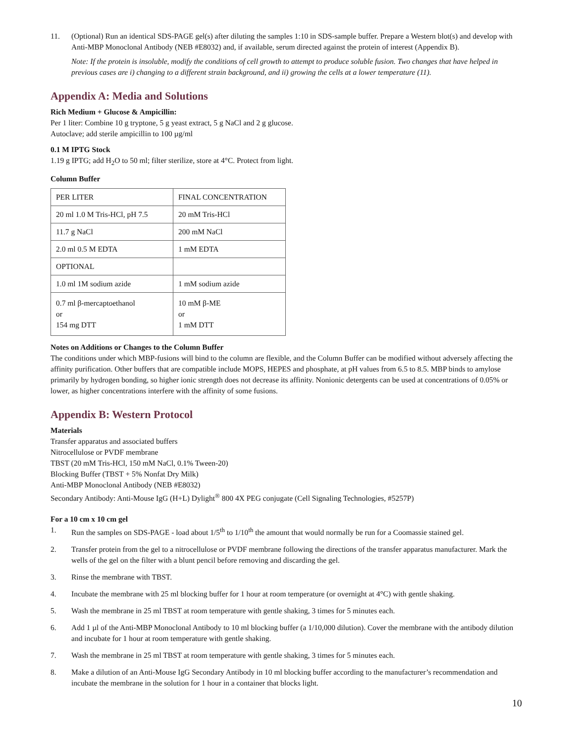11. (Optional) Run an identical SDS-PAGE gel(s) after diluting the samples 1:10 in SDS-sample buffer. Prepare a Western blot(s) and develop with Anti-MBP Monoclonal Antibody (NEB #E8032) and, if available, serum directed against the protein of interest (Appendix B).
Note: If the protein is insoluble, modify the conditions of cell growth to attempt to produce soluble fusion. Two changes that have helped in previous cases are i) changing to a different strain background, and ii) growing the cells at a lower temperature (11).
Appendix A: Media and Solutions
Rich Medium + Glucose & Ampicillin:
Per 1 liter: Combine 10 g tryptone, 5 g yeast extract, 5 g NaCl and 2 g glucose.
Autoclave; add sterile ampicillin to 100 µg/ml
0.1 M IPTG Stock
1.19 g IPTG; add H<sub>2</sub>O to 50 ml; filter sterilize, store at 4°C. Protect from light.
Column Buffer
| PER LITER | FINAL CONCENTRATION |
| 20 ml 1.0 M Tris-HCl, pH 7.5 | 20 mM Tris-HCl |
| 11.7 g NaCl | 200 mM NaCl |
| 2.0 ml 0.5 M EDTA | 1 mM EDTA |
| OPTIONAL | |
| 1.0 ml 1M sodium azide | 1 mM sodium azide |
| 0.7 ml β-mercaptoethanol or 154 mg DTT | 10 mM β-ME or 1 mM DTT |
Notes on Additions or Changes to the Column Buffer
The conditions under which MBP-fusions will bind to the column are flexible, and the Column Buffer can be modified without adversely affecting the affinity purification. Other buffers that are compatible include MOPS, HEPES and phosphate, at pH values from 6.5 to 8.5. MBP binds to amylose primarily by hydrogen bonding, so higher ionic strength does not decrease its affinity. Nonionic detergents can be used at concentrations of 0.05% or lower, as higher concentrations interfere with the affinity of some fusions.
Appendix B: Western Protocol
Materials
Transfer apparatus and associated buffers
Nitrocellulose or PVDF membrane
TBST (20 mM Tris-HCl, 150 mM NaCl, 0.1% Tween-20)
Blocking Buffer (TBST + 5% Nonfat Dry Milk)
Anti-MBP Monoclonal Antibody (NEB #E8032)
Secondary Antibody: Anti-Mouse IgG (H+L) Dylight<sup>®</sup> 800 4X PEG conjugate (Cell Signaling Technologies, #5257P)
For a 10 cm x 10 cm gel
1. Run the samples on SDS-PAGE - load about 1/5<sup>th</sup> to 1/10<sup>th</sup> the amount that would normally be run for a Coomassie stained gel.
2. Transfer protein from the gel to a nitrocellulose or PVDF membrane following the directions of the transfer apparatus manufacturer. Mark the wells of the gel on the filter with a blunt pencil before removing and discarding the gel.
3. Rinse the membrane with TBST.
4. Incubate the membrane with 25 ml blocking buffer for 1 hour at room temperature (or overnight at 4°C) with gentle shaking.
5. Wash the membrane in 25 ml TBST at room temperature with gentle shaking, 3 times for 5 minutes each.
6. Add 1 µl of the Anti-MBP Monoclonal Antibody to 10 ml blocking buffer (a 1/10,000 dilution). Cover the membrane with the antibody dilution and incubate for 1 hour at room temperature with gentle shaking.
7. Wash the membrane in 25 ml TBST at room temperature with gentle shaking, 3 times for 5 minutes each.
8. Make a dilution of an Anti-Mouse IgG Secondary Antibody in 10 ml blocking buffer according to the manufacturer’s recommendation and incubate the membrane in the solution for 1 hour in a container that blocks light.
10